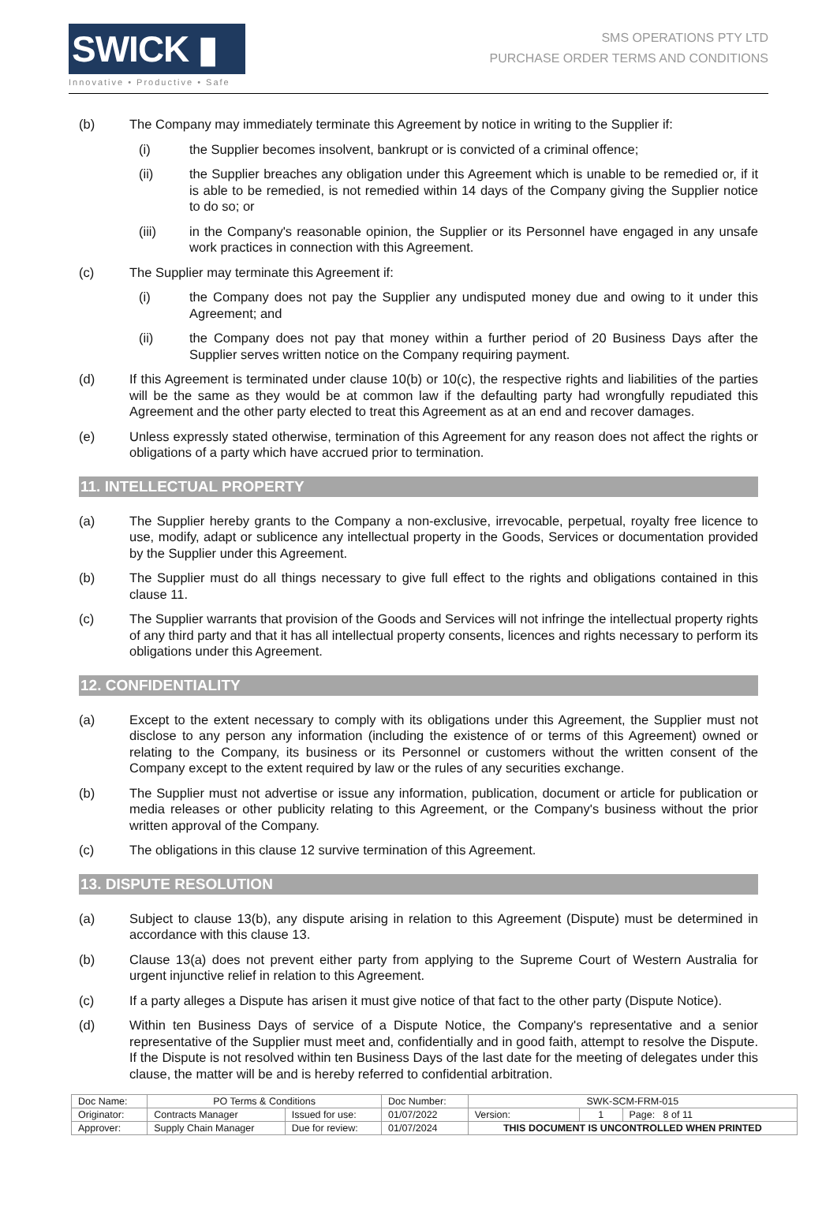SWICK ▮
Innovative • Productive • Safe
SMS OPERATIONS PTY LTD
PURCHASE ORDER TERMS AND CONDITIONS
(b) The Company may immediately terminate this Agreement by notice in writing to the Supplier if:
(i) the Supplier becomes insolvent, bankrupt or is convicted of a criminal offence;
(ii) the Supplier breaches any obligation under this Agreement which is unable to be remedied or, if it is able to be remedied, is not remedied within 14 days of the Company giving the Supplier notice to do so; or
(iii) in the Company's reasonable opinion, the Supplier or its Personnel have engaged in any unsafe work practices in connection with this Agreement.
(c) The Supplier may terminate this Agreement if:
(i) the Company does not pay the Supplier any undisputed money due and owing to it under this Agreement; and
(ii) the Company does not pay that money within a further period of 20 Business Days after the Supplier serves written notice on the Company requiring payment.
(d) If this Agreement is terminated under clause 10(b) or 10(c), the respective rights and liabilities of the parties will be the same as they would be at common law if the defaulting party had wrongfully repudiated this Agreement and the other party elected to treat this Agreement as at an end and recover damages.
(e) Unless expressly stated otherwise, termination of this Agreement for any reason does not affect the rights or obligations of a party which have accrued prior to termination.
11. INTELLECTUAL PROPERTY
(a) The Supplier hereby grants to the Company a non-exclusive, irrevocable, perpetual, royalty free licence to use, modify, adapt or sublicence any intellectual property in the Goods, Services or documentation provided by the Supplier under this Agreement.
(b) The Supplier must do all things necessary to give full effect to the rights and obligations contained in this clause 11.
(c) The Supplier warrants that provision of the Goods and Services will not infringe the intellectual property rights of any third party and that it has all intellectual property consents, licences and rights necessary to perform its obligations under this Agreement.
12. CONFIDENTIALITY
(a) Except to the extent necessary to comply with its obligations under this Agreement, the Supplier must not disclose to any person any information (including the existence of or terms of this Agreement) owned or relating to the Company, its business or its Personnel or customers without the written consent of the Company except to the extent required by law or the rules of any securities exchange.
(b) The Supplier must not advertise or issue any information, publication, document or article for publication or media releases or other publicity relating to this Agreement, or the Company's business without the prior written approval of the Company.
(c) The obligations in this clause 12 survive termination of this Agreement.
13. DISPUTE RESOLUTION
(a) Subject to clause 13(b), any dispute arising in relation to this Agreement (Dispute) must be determined in accordance with this clause 13.
(b) Clause 13(a) does not prevent either party from applying to the Supreme Court of Western Australia for urgent injunctive relief in relation to this Agreement.
(c) If a party alleges a Dispute has arisen it must give notice of that fact to the other party (Dispute Notice).
(d) Within ten Business Days of service of a Dispute Notice, the Company's representative and a senior representative of the Supplier must meet and, confidentially and in good faith, attempt to resolve the Dispute. If the Dispute is not resolved within ten Business Days of the last date for the meeting of delegates under this clause, the matter will be and is hereby referred to confidential arbitration.
| Doc Name: | PO Terms & Conditions | | Doc Number: | SWK-SCM-FRM-015 | | |
| Originator: | Contracts Manager | Issued for use: | 01/07/2022 | Version: | 1 | Page: 8 of 11 |
| Approver: | Supply Chain Manager | Due for review: | 01/07/2024 | THIS DOCUMENT IS UNCONTROLLED WHEN PRINTED | | |